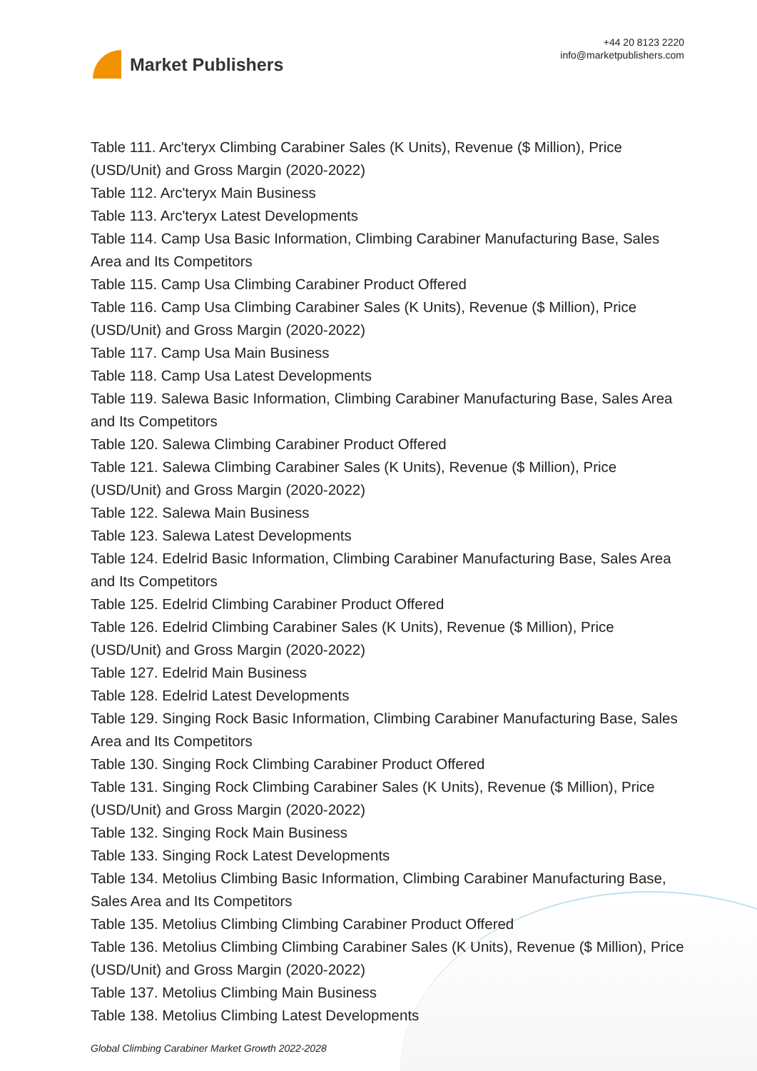Market Publishers
+44 20 8123 2220
info@marketpublishers.com
Table 111. Arc'teryx Climbing Carabiner Sales (K Units), Revenue ($ Million), Price (USD/Unit) and Gross Margin (2020-2022)
Table 112. Arc'teryx Main Business
Table 113. Arc'teryx Latest Developments
Table 114. Camp Usa Basic Information, Climbing Carabiner Manufacturing Base, Sales Area and Its Competitors
Table 115. Camp Usa Climbing Carabiner Product Offered
Table 116. Camp Usa Climbing Carabiner Sales (K Units), Revenue ($ Million), Price (USD/Unit) and Gross Margin (2020-2022)
Table 117. Camp Usa Main Business
Table 118. Camp Usa Latest Developments
Table 119. Salewa Basic Information, Climbing Carabiner Manufacturing Base, Sales Area and Its Competitors
Table 120. Salewa Climbing Carabiner Product Offered
Table 121. Salewa Climbing Carabiner Sales (K Units), Revenue ($ Million), Price (USD/Unit) and Gross Margin (2020-2022)
Table 122. Salewa Main Business
Table 123. Salewa Latest Developments
Table 124. Edelrid Basic Information, Climbing Carabiner Manufacturing Base, Sales Area and Its Competitors
Table 125. Edelrid Climbing Carabiner Product Offered
Table 126. Edelrid Climbing Carabiner Sales (K Units), Revenue ($ Million), Price (USD/Unit) and Gross Margin (2020-2022)
Table 127. Edelrid Main Business
Table 128. Edelrid Latest Developments
Table 129. Singing Rock Basic Information, Climbing Carabiner Manufacturing Base, Sales Area and Its Competitors
Table 130. Singing Rock Climbing Carabiner Product Offered
Table 131. Singing Rock Climbing Carabiner Sales (K Units), Revenue ($ Million), Price (USD/Unit) and Gross Margin (2020-2022)
Table 132. Singing Rock Main Business
Table 133. Singing Rock Latest Developments
Table 134. Metolius Climbing Basic Information, Climbing Carabiner Manufacturing Base, Sales Area and Its Competitors
Table 135. Metolius Climbing Climbing Carabiner Product Offered
Table 136. Metolius Climbing Climbing Carabiner Sales (K Units), Revenue ($ Million), Price (USD/Unit) and Gross Margin (2020-2022)
Table 137. Metolius Climbing Main Business
Table 138. Metolius Climbing Latest Developments
Global Climbing Carabiner Market Growth 2022-2028